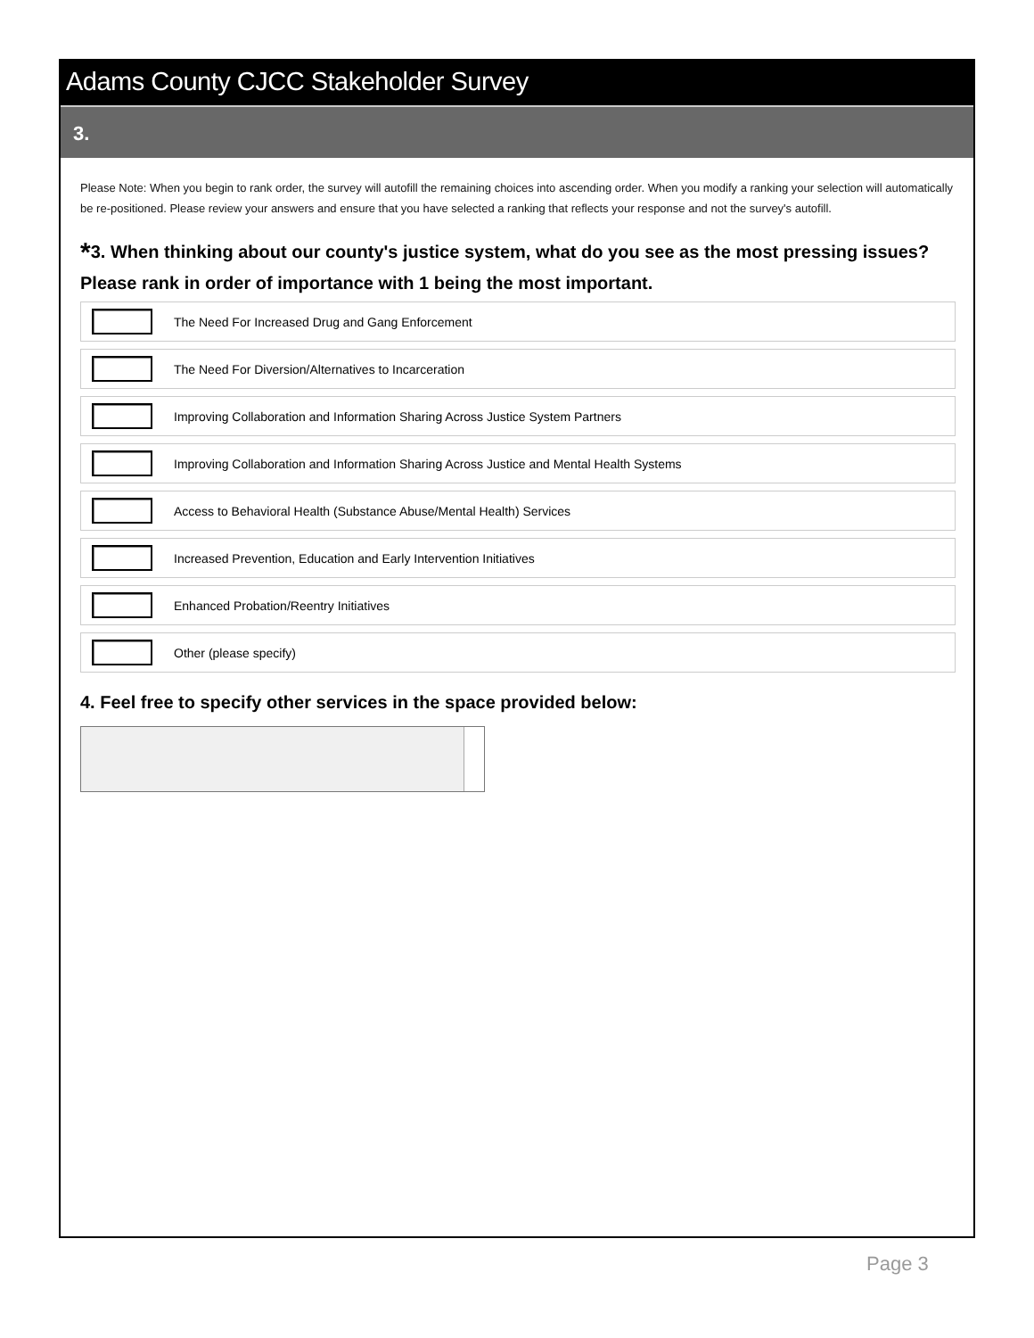Adams County CJCC Stakeholder Survey
3.
Please Note: When you begin to rank order, the survey will autofill the remaining choices into ascending order. When you modify a ranking your selection will automatically be re-positioned. Please review your answers and ensure that you have selected a ranking that reflects your response and not the survey's autofill.
*3. When thinking about our county's justice system, what do you see as the most pressing issues? Please rank in order of importance with 1 being the most important.
The Need For Increased Drug and Gang Enforcement
The Need For Diversion/Alternatives to Incarceration
Improving Collaboration and Information Sharing Across Justice System Partners
Improving Collaboration and Information Sharing Across Justice and Mental Health Systems
Access to Behavioral Health (Substance Abuse/Mental Health) Services
Increased Prevention, Education and Early Intervention Initiatives
Enhanced Probation/Reentry Initiatives
Other (please specify)
4. Feel free to specify other services in the space provided below:
Page 3